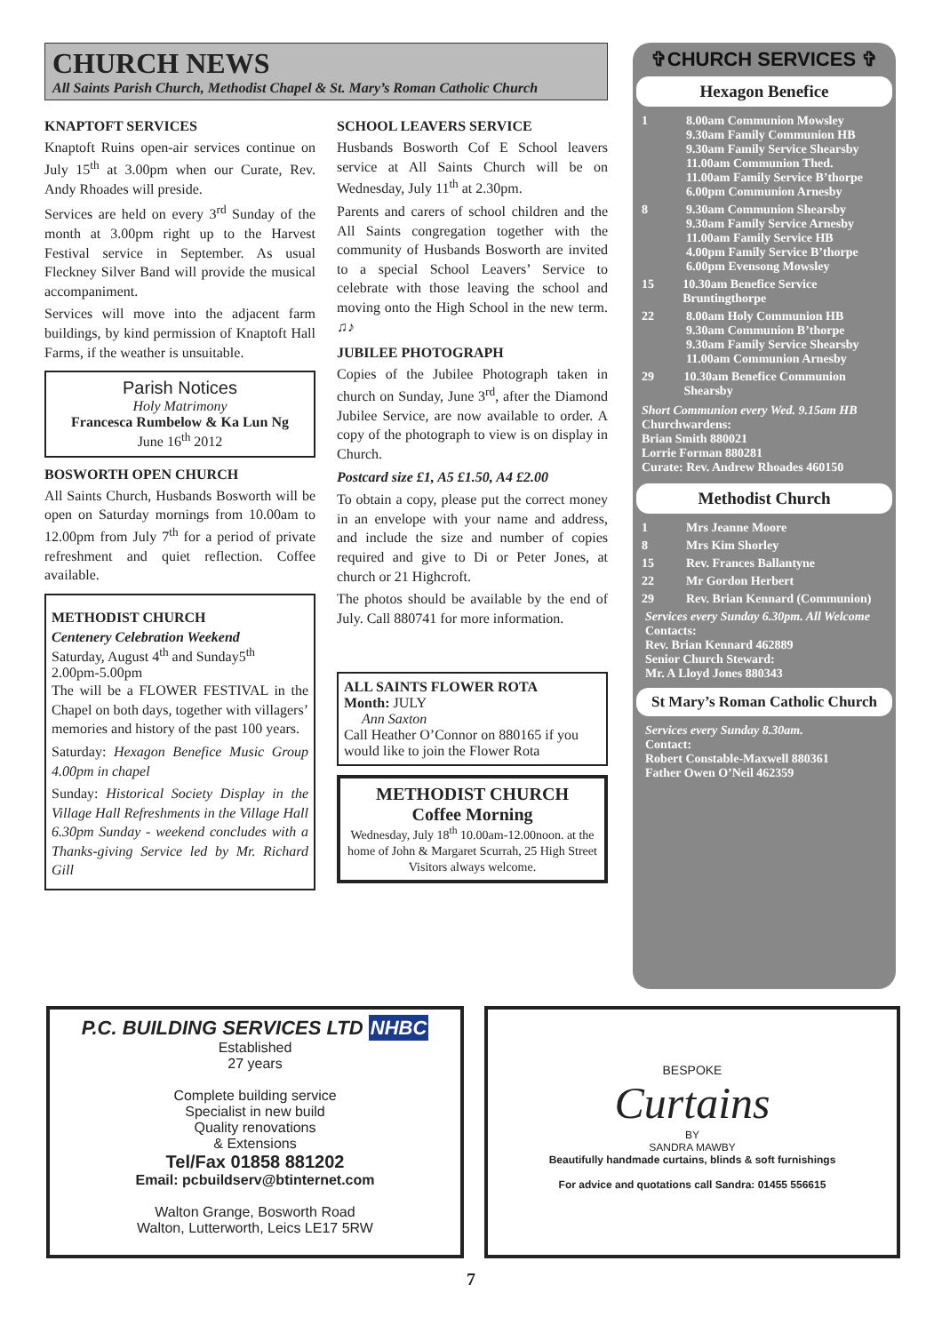CHURCH NEWS
All Saints Parish Church, Methodist Chapel & St. Mary’s Roman Catholic Church
KNAPTOFT SERVICES
Knaptoft Ruins open-air services continue on July 15<sup>th</sup> at 3.00pm when our Curate, Rev. Andy Rhoades will preside.
Services are held on every 3<sup>rd</sup> Sunday of the month at 3.00pm right up to the Harvest Festival service in September. As usual Fleckney Silver Band will provide the musical accompaniment.
Services will move into the adjacent farm buildings, by kind permission of Knaptoft Hall Farms, if the weather is unsuitable.
Parish Notices
Holy Matrimony
Francesca Rumbelow & Ka Lun Ng
June 16<sup>th</sup> 2012
BOSWORTH OPEN CHURCH
All Saints Church, Husbands Bosworth will be open on Saturday mornings from 10.00am to 12.00pm from July 7<sup>th</sup> for a period of private refreshment and quiet reflection. Coffee available.
METHODIST CHURCH
Centenery Celebration Weekend
Saturday, August 4<sup>th</sup> and Sunday5<sup>th</sup>
2.00pm-5.00pm
The will be a FLOWER FESTIVAL in the Chapel on both days, together with villagers’ memories and history of the past 100 years.
Saturday: Hexagon Benefice Music Group 4.00pm in chapel
Sunday: Historical Society Display in the Village Hall Refreshments in the Village Hall 6.30pm Sunday - weekend concludes with a Thanks-giving Service led by Mr. Richard Gill
SCHOOL LEAVERS SERVICE
Husbands Bosworth Cof E School leavers service at All Saints Church will be on Wednesday, July 11<sup>th</sup> at 2.30pm.
Parents and carers of school children and the All Saints congregation together with the community of Husbands Bosworth are invited to a special School Leavers’ Service to celebrate with those leaving the school and moving onto the High School in the new term. ♫♪
JUBILEE PHOTOGRAPH
Copies of the Jubilee Photograph taken in church on Sunday, June 3<sup>rd</sup>, after the Diamond Jubilee Service, are now available to order. A copy of the photograph to view is on display in Church.
Postcard size £1, A5 £1.50, A4 £2.00
To obtain a copy, please put the correct money in an envelope with your name and address, and include the size and number of copies required and give to Di or Peter Jones, at church or 21 Highcroft.
The photos should be available by the end of July. Call 880741 for more information.
ALL SAINTS FLOWER ROTA
Month: JULY
Ann Saxton
Call Heather O’Connor on 880165 if you would like to join the Flower Rota
METHODIST CHURCH
Coffee Morning
Wednesday, July 18<sup>th</sup> 10.00am-12.00noon. at the home of John & Margaret Scurrah, 25 High Street
Visitors always welcome.
✞CHURCH SERVICES ✞
Hexagon Benefice
1 8.00am Communion Mowsley
9.30am Family Communion HB
9.30am Family Service Shearsby
11.00am Communion Thed.
11.00am Family Service B’thorpe
6.00pm Communion Arnesby
8 9.30am Communion Shearsby
9.30am Family Service Arnesby
11.00am Family Service HB
4.00pm Family Service B’thorpe
6.00pm Evensong Mowsley
15 10.30am Benefice Service Bruntingthorpe
22 8.00am Holy Communion HB
9.30am Communion B’thorpe
9.30am Family Service Shearsby
11.00am Communion Arnesby
29 10.30am Benefice Communion Shearsby
Short Communion every Wed. 9.15am HB
Churchwardens:
Brian Smith 880021
Lorrie Forman 880281
Curate: Rev. Andrew Rhoades 460150
Methodist Church
1 Mrs Jeanne Moore
8 Mrs Kim Shorley
15 Rev. Frances Ballantyne
22 Mr Gordon Herbert
29 Rev. Brian Kennard (Communion)
Services every Sunday 6.30pm. All Welcome
Contacts:
Rev. Brian Kennard 462889
Senior Church Steward:
Mr. A Lloyd Jones 880343
St Mary’s Roman Catholic Church
Services every Sunday 8.30am.
Contact:
Robert Constable-Maxwell 880361
Father Owen O’Neil 462359
P.C. BUILDING SERVICES LTD NHBC
Established
27 years
Complete building service
Specialist in new build
Quality renovations
& Extensions
Tel/Fax 01858 881202
Email: pcbuildserv@btinternet.com
Walton Grange, Bosworth Road
Walton, Lutterworth, Leics LE17 5RW
BESPOKE
Curtains
BY
SANDRA MAWBY
Beautifully handmade curtains, blinds & soft furnishings
For advice and quotations call Sandra: 01455 556615
7